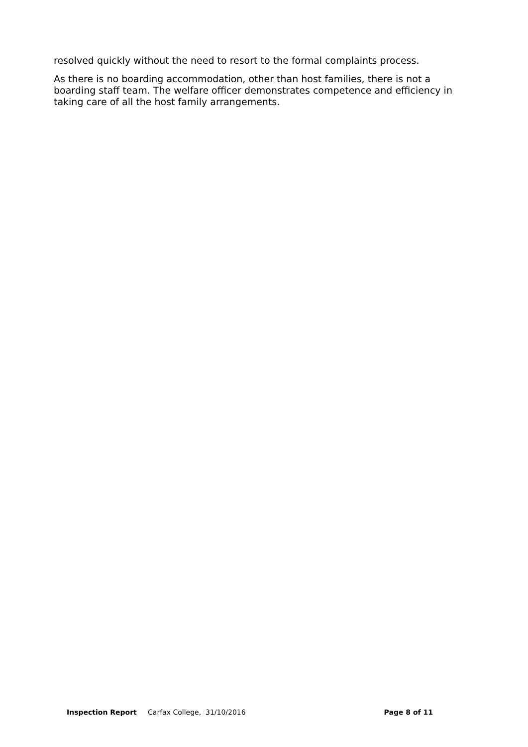resolved quickly without the need to resort to the formal complaints process.
As there is no boarding accommodation, other than host families, there is not a boarding staff team. The welfare officer demonstrates competence and efficiency in taking care of all the host family arrangements.
Inspection Report Carfax College, 31/10/2016 Page 8 of 11